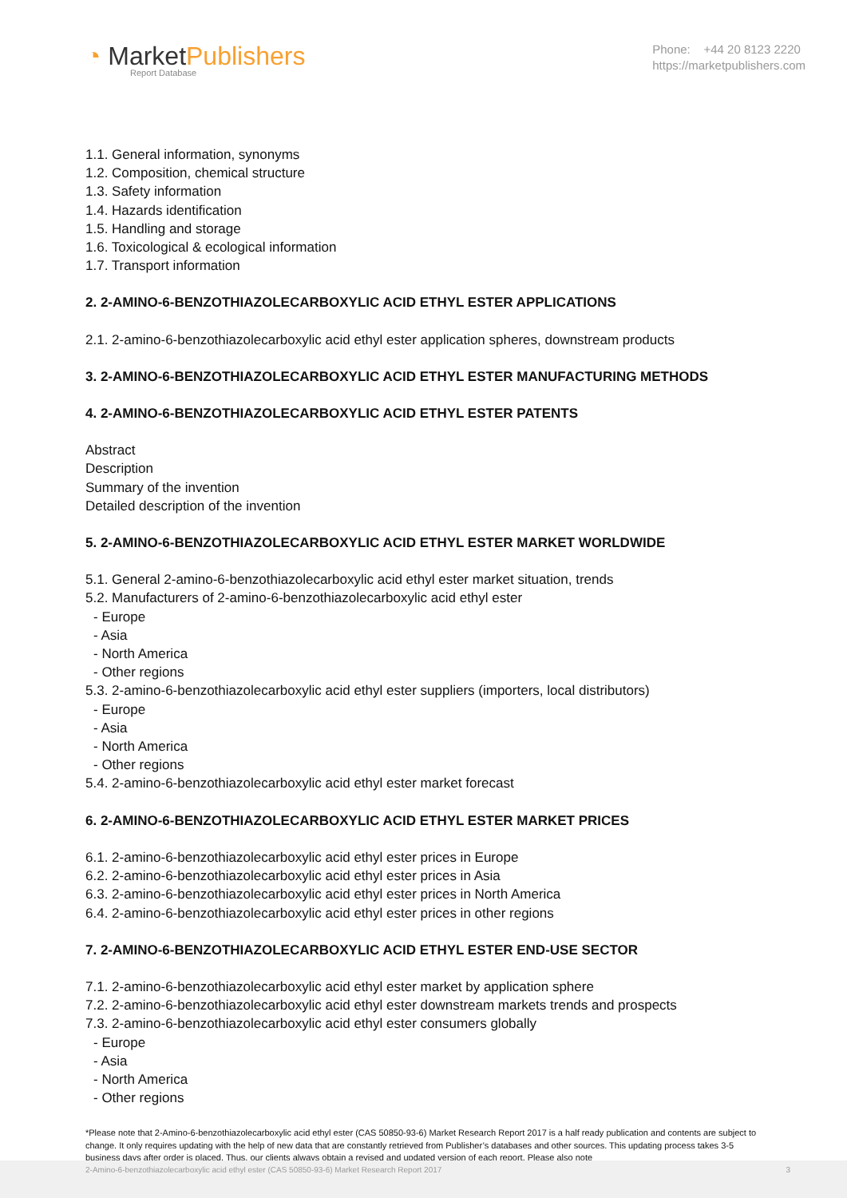◔ MarketPublishers
Report Database
Phone: +44 20 8123 2220
https://marketpublishers.com
1.1. General information, synonyms
1.2. Composition, chemical structure
1.3. Safety information
1.4. Hazards identification
1.5. Handling and storage
1.6. Toxicological & ecological information
1.7. Transport information
2. 2-AMINO-6-BENZOTHIAZOLECARBOXYLIC ACID ETHYL ESTER APPLICATIONS
2.1. 2-amino-6-benzothiazolecarboxylic acid ethyl ester application spheres, downstream products
3. 2-AMINO-6-BENZOTHIAZOLECARBOXYLIC ACID ETHYL ESTER MANUFACTURING METHODS
4. 2-AMINO-6-BENZOTHIAZOLECARBOXYLIC ACID ETHYL ESTER PATENTS
Abstract
Description
Summary of the invention
Detailed description of the invention
5. 2-AMINO-6-BENZOTHIAZOLECARBOXYLIC ACID ETHYL ESTER MARKET WORLDWIDE
5.1. General 2-amino-6-benzothiazolecarboxylic acid ethyl ester market situation, trends
5.2. Manufacturers of 2-amino-6-benzothiazolecarboxylic acid ethyl ester
- Europe
- Asia
- North America
- Other regions
5.3. 2-amino-6-benzothiazolecarboxylic acid ethyl ester suppliers (importers, local distributors)
- Europe
- Asia
- North America
- Other regions
5.4. 2-amino-6-benzothiazolecarboxylic acid ethyl ester market forecast
6. 2-AMINO-6-BENZOTHIAZOLECARBOXYLIC ACID ETHYL ESTER MARKET PRICES
6.1. 2-amino-6-benzothiazolecarboxylic acid ethyl ester prices in Europe
6.2. 2-amino-6-benzothiazolecarboxylic acid ethyl ester prices in Asia
6.3. 2-amino-6-benzothiazolecarboxylic acid ethyl ester prices in North America
6.4. 2-amino-6-benzothiazolecarboxylic acid ethyl ester prices in other regions
7. 2-AMINO-6-BENZOTHIAZOLECARBOXYLIC ACID ETHYL ESTER END-USE SECTOR
7.1. 2-amino-6-benzothiazolecarboxylic acid ethyl ester market by application sphere
7.2. 2-amino-6-benzothiazolecarboxylic acid ethyl ester downstream markets trends and prospects
7.3. 2-amino-6-benzothiazolecarboxylic acid ethyl ester consumers globally
- Europe
- Asia
- North America
- Other regions
*Please note that 2-Amino-6-benzothiazolecarboxylic acid ethyl ester (CAS 50850-93-6) Market Research Report 2017 is a half ready publication and contents are subject to change. It only requires updating with the help of new data that are constantly retrieved from Publisher’s databases and other sources. This updating process takes 3-5 business days after order is placed. Thus, our clients always obtain a revised and updated version of each report. Please also note
2-Amino-6-benzothiazolecarboxylic acid ethyl ester (CAS 50850-93-6) Market Research Report 2017 3